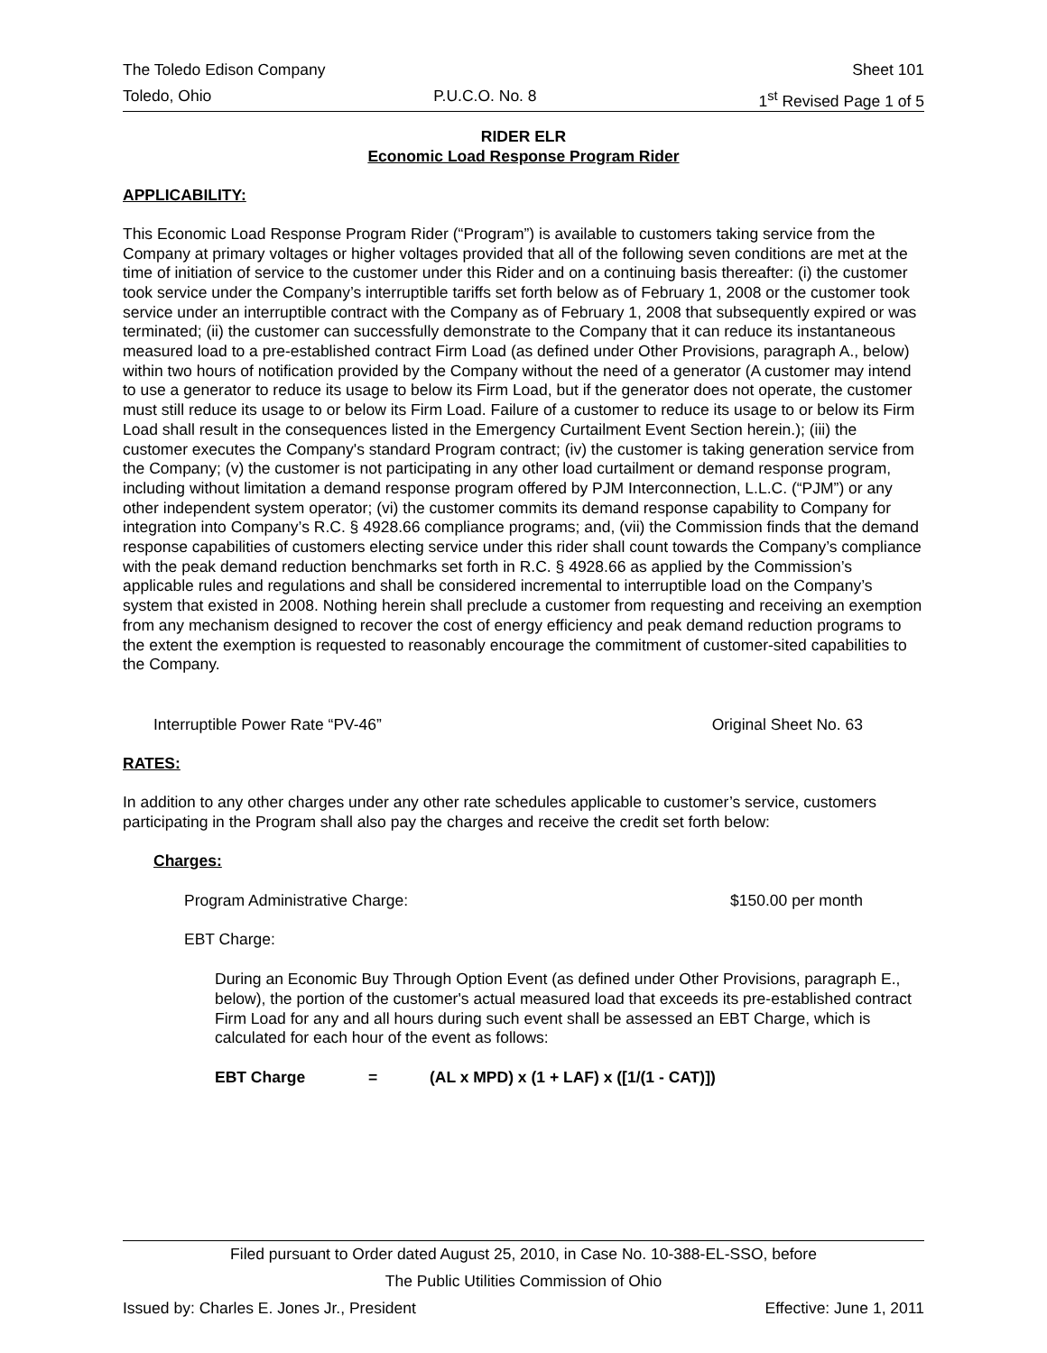The Toledo Edison Company Sheet 101
Toledo, Ohio P.U.C.O. No. 8 1<sup>st</sup> Revised Page 1 of 5
RIDER ELR
Economic Load Response Program Rider
APPLICABILITY:
This Economic Load Response Program Rider (“Program”) is available to customers taking service from the Company at primary voltages or higher voltages provided that all of the following seven conditions are met at the time of initiation of service to the customer under this Rider and on a continuing basis thereafter: (i) the customer took service under the Company’s interruptible tariffs set forth below as of February 1, 2008 or the customer took service under an interruptible contract with the Company as of February 1, 2008 that subsequently expired or was terminated; (ii) the customer can successfully demonstrate to the Company that it can reduce its instantaneous measured load to a pre-established contract Firm Load (as defined under Other Provisions, paragraph A., below) within two hours of notification provided by the Company without the need of a generator (A customer may intend to use a generator to reduce its usage to below its Firm Load, but if the generator does not operate, the customer must still reduce its usage to or below its Firm Load. Failure of a customer to reduce its usage to or below its Firm Load shall result in the consequences listed in the Emergency Curtailment Event Section herein.); (iii) the customer executes the Company's standard Program contract; (iv) the customer is taking generation service from the Company; (v) the customer is not participating in any other load curtailment or demand response program, including without limitation a demand response program offered by PJM Interconnection, L.L.C. (“PJM”) or any other independent system operator; (vi) the customer commits its demand response capability to Company for integration into Company’s R.C. § 4928.66 compliance programs; and, (vii) the Commission finds that the demand response capabilities of customers electing service under this rider shall count towards the Company’s compliance with the peak demand reduction benchmarks set forth in R.C. § 4928.66 as applied by the Commission’s applicable rules and regulations and shall be considered incremental to interruptible load on the Company’s system that existed in 2008. Nothing herein shall preclude a customer from requesting and receiving an exemption from any mechanism designed to recover the cost of energy efficiency and peak demand reduction programs to the extent the exemption is requested to reasonably encourage the commitment of customer-sited capabilities to the Company.
Interruptible Power Rate “PV-46” Original Sheet No. 63
RATES:
In addition to any other charges under any other rate schedules applicable to customer’s service, customers participating in the Program shall also pay the charges and receive the credit set forth below:
Charges:
Program Administrative Charge: $150.00 per month
EBT Charge:
During an Economic Buy Through Option Event (as defined under Other Provisions, paragraph E., below), the portion of the customer's actual measured load that exceeds its pre-established contract Firm Load for any and all hours during such event shall be assessed an EBT Charge, which is calculated for each hour of the event as follows:
EBT Charge = (AL x MPD) x (1 + LAF) x ([1/(1 - CAT)])
Filed pursuant to Order dated August 25, 2010, in Case No. 10-388-EL-SSO, before
The Public Utilities Commission of Ohio
Issued by: Charles E. Jones Jr., President Effective: June 1, 2011